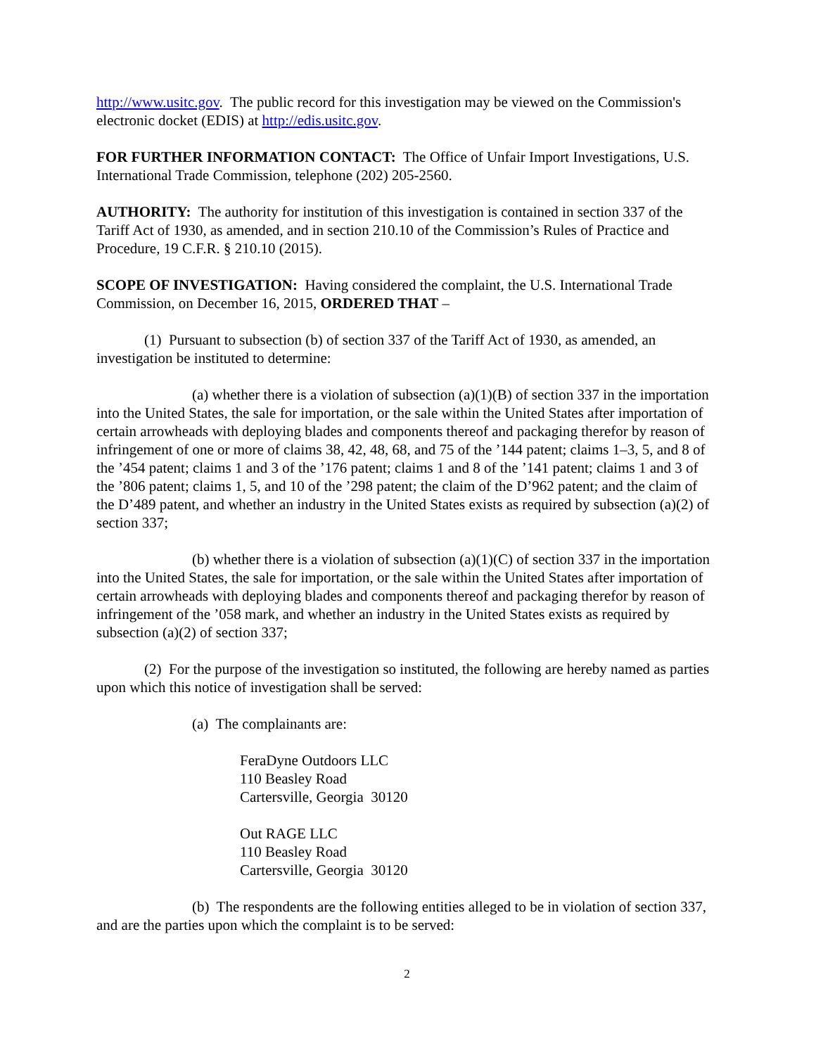http://www.usitc.gov. The public record for this investigation may be viewed on the Commission's electronic docket (EDIS) at http://edis.usitc.gov.
FOR FURTHER INFORMATION CONTACT: The Office of Unfair Import Investigations, U.S. International Trade Commission, telephone (202) 205-2560.
AUTHORITY: The authority for institution of this investigation is contained in section 337 of the Tariff Act of 1930, as amended, and in section 210.10 of the Commission’s Rules of Practice and Procedure, 19 C.F.R. § 210.10 (2015).
SCOPE OF INVESTIGATION: Having considered the complaint, the U.S. International Trade Commission, on December 16, 2015, ORDERED THAT –
(1) Pursuant to subsection (b) of section 337 of the Tariff Act of 1930, as amended, an investigation be instituted to determine:
(a) whether there is a violation of subsection (a)(1)(B) of section 337 in the importation into the United States, the sale for importation, or the sale within the United States after importation of certain arrowheads with deploying blades and components thereof and packaging therefor by reason of infringement of one or more of claims 38, 42, 48, 68, and 75 of the ’144 patent; claims 1–3, 5, and 8 of the ’454 patent; claims 1 and 3 of the ’176 patent; claims 1 and 8 of the ’141 patent; claims 1 and 3 of the ’806 patent; claims 1, 5, and 10 of the ’298 patent; the claim of the D’962 patent; and the claim of the D’489 patent, and whether an industry in the United States exists as required by subsection (a)(2) of section 337;
(b) whether there is a violation of subsection (a)(1)(C) of section 337 in the importation into the United States, the sale for importation, or the sale within the United States after importation of certain arrowheads with deploying blades and components thereof and packaging therefor by reason of infringement of the ’058 mark, and whether an industry in the United States exists as required by subsection (a)(2) of section 337;
(2) For the purpose of the investigation so instituted, the following are hereby named as parties upon which this notice of investigation shall be served:
(a) The complainants are:
FeraDyne Outdoors LLC
110 Beasley Road
Cartersville, Georgia 30120
Out RAGE LLC
110 Beasley Road
Cartersville, Georgia 30120
(b) The respondents are the following entities alleged to be in violation of section 337, and are the parties upon which the complaint is to be served:
2